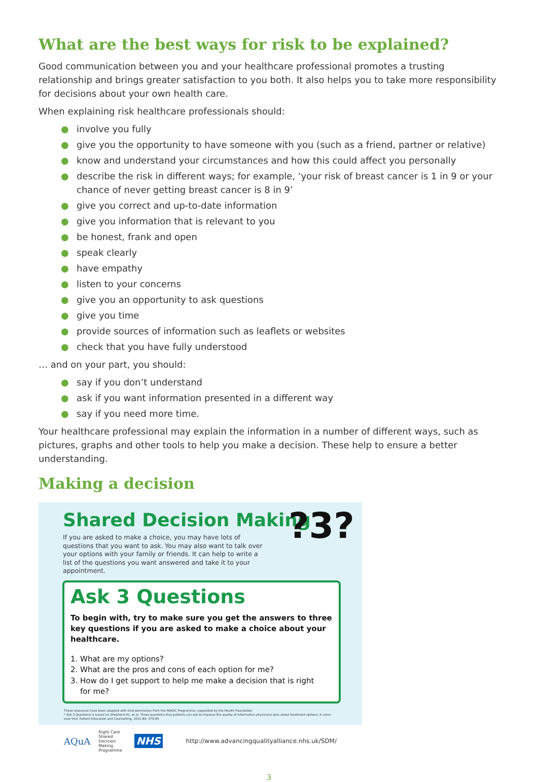What are the best ways for risk to be explained?
Good communication between you and your healthcare professional promotes a trusting relationship and brings greater satisfaction to you both. It also helps you to take more responsibility for decisions about your own health care.
When explaining risk healthcare professionals should:
● involve you fully
● give you the opportunity to have someone with you (such as a friend, partner or relative)
● know and understand your circumstances and how this could affect you personally
● describe the risk in different ways; for example, ‘your risk of breast cancer is 1 in 9 or your chance of never getting breast cancer is 8 in 9’
● give you correct and up-to-date information
● give you information that is relevant to you
● be honest, frank and open
● speak clearly
● have empathy
● listen to your concerns
● give you an opportunity to ask questions
● give you time
● provide sources of information such as leaflets or websites
● check that you have fully understood
… and on your part, you should:
● say if you don’t understand
● ask if you want information presented in a different way
● say if you need more time.
Your healthcare professional may explain the information in a number of different ways, such as pictures, graphs and other tools to help you make a decision. These help to ensure a better understanding.
Making a decision
Shared Decision Making
If you are asked to make a choice, you may have lots of questions that you want to ask. You may also want to talk over your options with your family or friends. It can help to write a list of the questions you want answered and take it to your appointment.
?3?
Ask 3 Questions
To begin with, try to make sure you get the answers to three key questions if you are asked to make a choice about your healthcare.
1. What are my options?
2. What are the pros and cons of each option for me?
3. How do I get support to help me make a decision that is right
for me?
These resources have been adapted with kind permission from the MAGIC Programme, supported by the Health Foundation
* Ask 3 Questions is based on Shepherd HL, et al. Three questions that patients can ask to improve the quality of information physicians give about treatment options: A cross-over trial. Patient Education and Counselling, 2011;84: 379-85
AQuA Right Care Shared Decision Making Programme NHS http://www.advancingqualityalliance.nhs.uk/SDM/
3